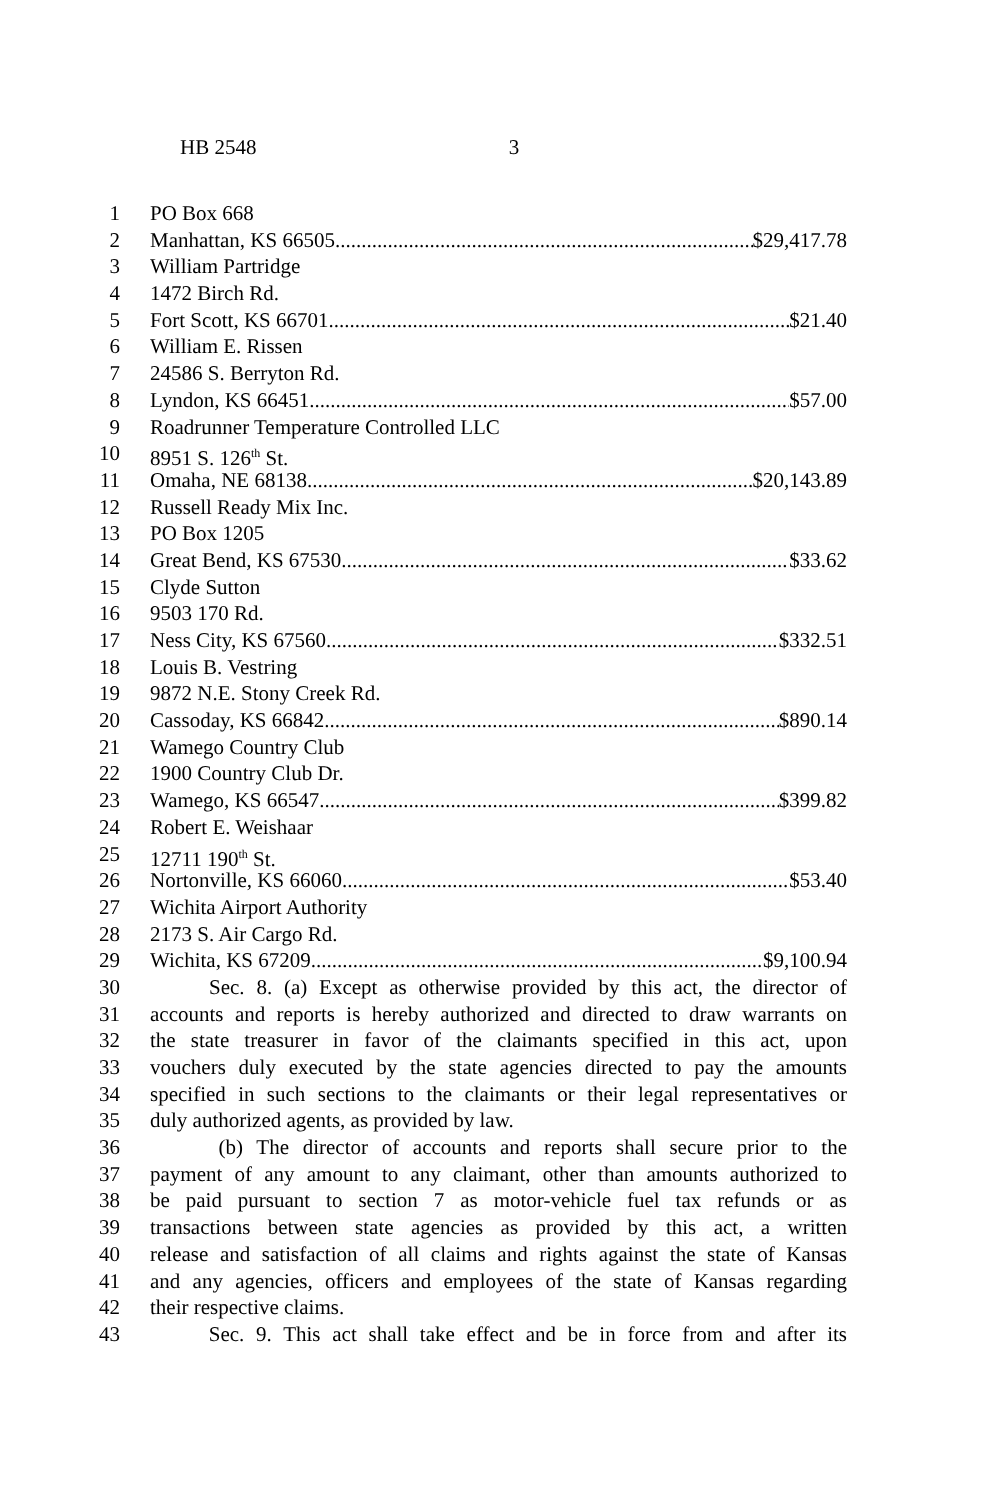HB 2548 3
1 PO Box 668
2 Manhattan, KS 66505 $29,417.78
3 William Partridge
4 1472 Birch Rd.
5 Fort Scott, KS 66701 $21.40
6 William E. Rissen
7 24586 S. Berryton Rd.
8 Lyndon, KS 66451 $57.00
9 Roadrunner Temperature Controlled LLC
10 8951 S. 126<sup>th</sup> St.
11 Omaha, NE 68138 $20,143.89
12 Russell Ready Mix Inc.
13 PO Box 1205
14 Great Bend, KS 67530 $33.62
15 Clyde Sutton
16 9503 170 Rd.
17 Ness City, KS 67560 $332.51
18 Louis B. Vestring
19 9872 N.E. Stony Creek Rd.
20 Cassoday, KS 66842 $890.14
21 Wamego Country Club
22 1900 Country Club Dr.
23 Wamego, KS 66547 $399.82
24 Robert E. Weishaar
25 12711 190<sup>th</sup> St.
26 Nortonville, KS 66060 $53.40
27 Wichita Airport Authority
28 2173 S. Air Cargo Rd.
29 Wichita, KS 67209 $9,100.94
30 Sec. 8. (a) Except as otherwise provided by this act, the director of
31 accounts and reports is hereby authorized and directed to draw warrants on
32 the state treasurer in favor of the claimants specified in this act, upon
33 vouchers duly executed by the state agencies directed to pay the amounts
34 specified in such sections to the claimants or their legal representatives or
35 duly authorized agents, as provided by law.
36 (b) The director of accounts and reports shall secure prior to the
37 payment of any amount to any claimant, other than amounts authorized to
38 be paid pursuant to section 7 as motor-vehicle fuel tax refunds or as
39 transactions between state agencies as provided by this act, a written
40 release and satisfaction of all claims and rights against the state of Kansas
41 and any agencies, officers and employees of the state of Kansas regarding
42 their respective claims.
43 Sec. 9. This act shall take effect and be in force from and after its